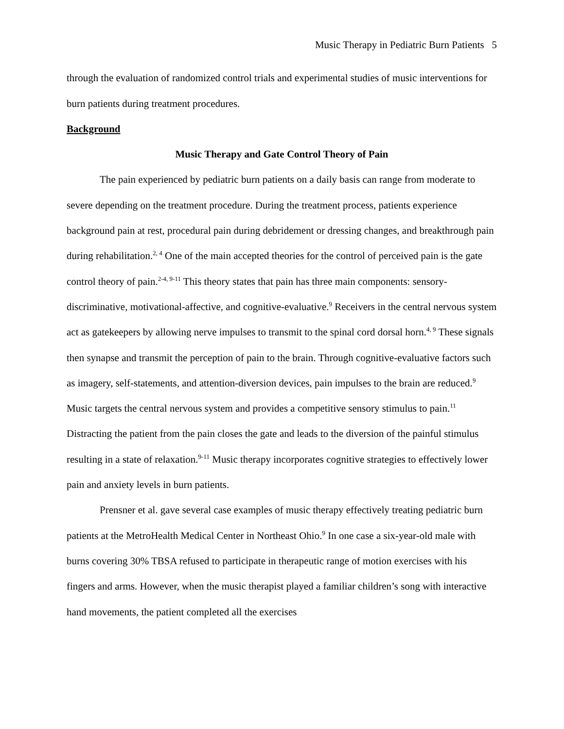Music Therapy in Pediatric Burn Patients 5
through the evaluation of randomized control trials and experimental studies of music interventions for burn patients during treatment procedures.
Background
Music Therapy and Gate Control Theory of Pain
The pain experienced by pediatric burn patients on a daily basis can range from moderate to severe depending on the treatment procedure. During the treatment process, patients experience background pain at rest, procedural pain during debridement or dressing changes, and breakthrough pain during rehabilitation.<sup>2, 4</sup> One of the main accepted theories for the control of perceived pain is the gate control theory of pain.<sup>2-4, 9-11</sup> This theory states that pain has three main components: sensory-discriminative, motivational-affective, and cognitive-evaluative.<sup>9</sup> Receivers in the central nervous system act as gatekeepers by allowing nerve impulses to transmit to the spinal cord dorsal horn.<sup>4, 9</sup> These signals then synapse and transmit the perception of pain to the brain. Through cognitive-evaluative factors such as imagery, self-statements, and attention-diversion devices, pain impulses to the brain are reduced.<sup>9</sup> Music targets the central nervous system and provides a competitive sensory stimulus to pain.<sup>11</sup> Distracting the patient from the pain closes the gate and leads to the diversion of the painful stimulus resulting in a state of relaxation.<sup>9-11</sup> Music therapy incorporates cognitive strategies to effectively lower pain and anxiety levels in burn patients.
Prensner et al. gave several case examples of music therapy effectively treating pediatric burn patients at the MetroHealth Medical Center in Northeast Ohio.<sup>9</sup> In one case a six-year-old male with burns covering 30% TBSA refused to participate in therapeutic range of motion exercises with his fingers and arms. However, when the music therapist played a familiar children’s song with interactive hand movements, the patient completed all the exercises